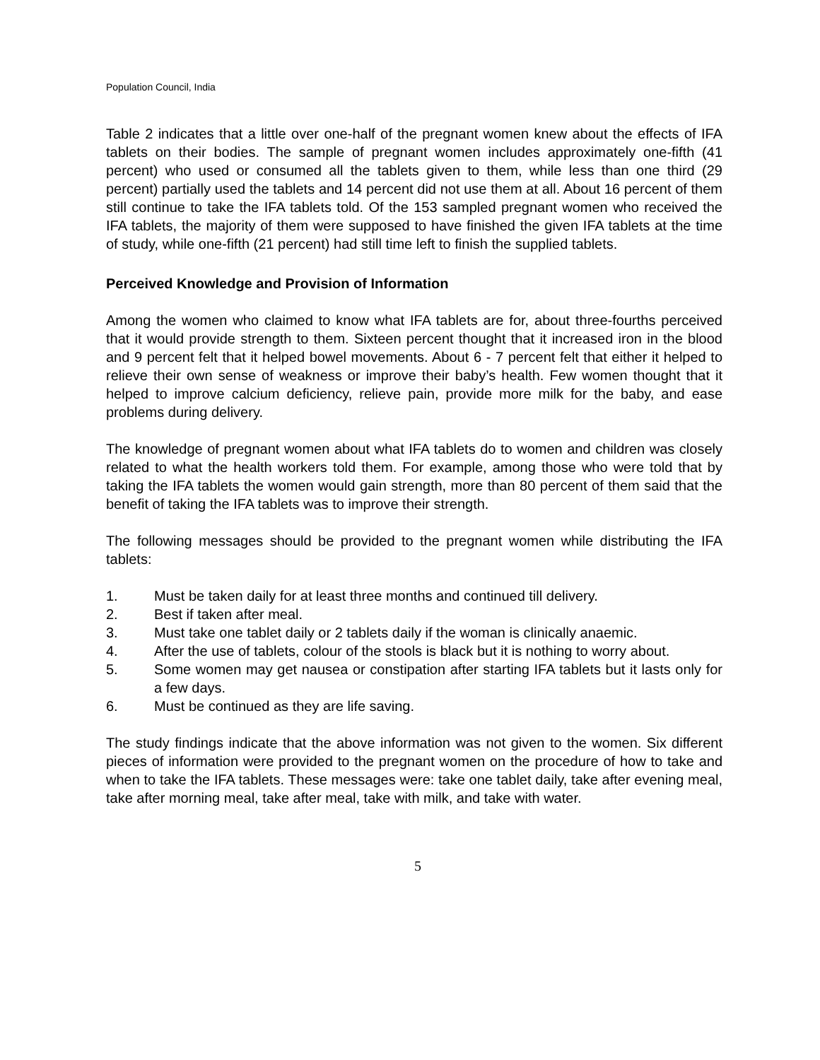Population Council, India
Table 2 indicates that a little over one-half of the pregnant women knew about the effects of IFA tablets on their bodies. The sample of pregnant women includes approximately one-fifth (41 percent) who used or consumed all the tablets given to them, while less than one third (29 percent) partially used the tablets and 14 percent did not use them at all. About 16 percent of them still continue to take the IFA tablets told. Of the 153 sampled pregnant women who received the IFA tablets, the majority of them were supposed to have finished the given IFA tablets at the time of study, while one-fifth (21 percent) had still time left to finish the supplied tablets.
Perceived Knowledge and Provision of Information
Among the women who claimed to know what IFA tablets are for, about three-fourths perceived that it would provide strength to them. Sixteen percent thought that it increased iron in the blood and 9 percent felt that it helped bowel movements. About 6 - 7 percent felt that either it helped to relieve their own sense of weakness or improve their baby’s health. Few women thought that it helped to improve calcium deficiency, relieve pain, provide more milk for the baby, and ease problems during delivery.
The knowledge of pregnant women about what IFA tablets do to women and children was closely related to what the health workers told them. For example, among those who were told that by taking the IFA tablets the women would gain strength, more than 80 percent of them said that the benefit of taking the IFA tablets was to improve their strength.
The following messages should be provided to the pregnant women while distributing the IFA tablets:
1. Must be taken daily for at least three months and continued till delivery.
2. Best if taken after meal.
3. Must take one tablet daily or 2 tablets daily if the woman is clinically anaemic.
4. After the use of tablets, colour of the stools is black but it is nothing to worry about.
5. Some women may get nausea or constipation after starting IFA tablets but it lasts only for a few days.
6. Must be continued as they are life saving.
The study findings indicate that the above information was not given to the women. Six different pieces of information were provided to the pregnant women on the procedure of how to take and when to take the IFA tablets. These messages were: take one tablet daily, take after evening meal, take after morning meal, take after meal, take with milk, and take with water.
5